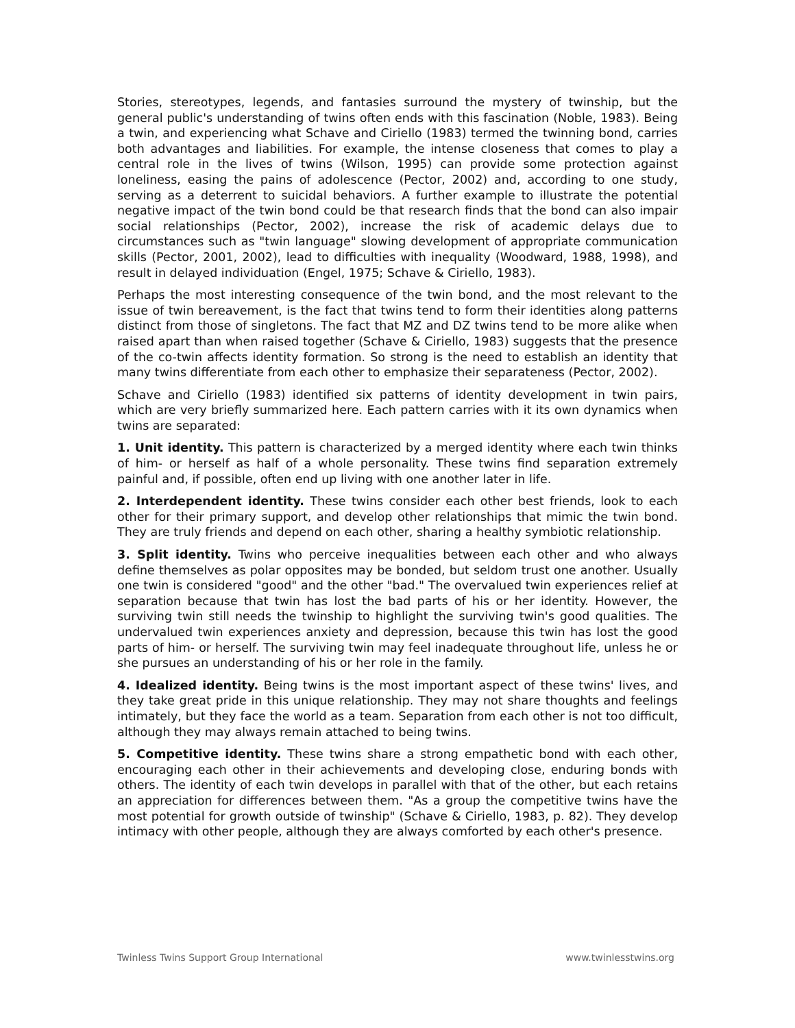Stories, stereotypes, legends, and fantasies surround the mystery of twinship, but the general public's understanding of twins often ends with this fascination (Noble, 1983). Being a twin, and experiencing what Schave and Ciriello (1983) termed the twinning bond, carries both advantages and liabilities. For example, the intense closeness that comes to play a central role in the lives of twins (Wilson, 1995) can provide some protection against loneliness, easing the pains of adolescence (Pector, 2002) and, according to one study, serving as a deterrent to suicidal behaviors. A further example to illustrate the potential negative impact of the twin bond could be that research finds that the bond can also impair social relationships (Pector, 2002), increase the risk of academic delays due to circumstances such as "twin language" slowing development of appropriate communication skills (Pector, 2001, 2002), lead to difficulties with inequality (Woodward, 1988, 1998), and result in delayed individuation (Engel, 1975; Schave & Ciriello, 1983).
Perhaps the most interesting consequence of the twin bond, and the most relevant to the issue of twin bereavement, is the fact that twins tend to form their identities along patterns distinct from those of singletons. The fact that MZ and DZ twins tend to be more alike when raised apart than when raised together (Schave & Ciriello, 1983) suggests that the presence of the co-twin affects identity formation. So strong is the need to establish an identity that many twins differentiate from each other to emphasize their separateness (Pector, 2002).
Schave and Ciriello (1983) identified six patterns of identity development in twin pairs, which are very briefly summarized here. Each pattern carries with it its own dynamics when twins are separated:
1. Unit identity. This pattern is characterized by a merged identity where each twin thinks of him- or herself as half of a whole personality. These twins find separation extremely painful and, if possible, often end up living with one another later in life.
2. Interdependent identity. These twins consider each other best friends, look to each other for their primary support, and develop other relationships that mimic the twin bond. They are truly friends and depend on each other, sharing a healthy symbiotic relationship.
3. Split identity. Twins who perceive inequalities between each other and who always define themselves as polar opposites may be bonded, but seldom trust one another. Usually one twin is considered "good" and the other "bad." The overvalued twin experiences relief at separation because that twin has lost the bad parts of his or her identity. However, the surviving twin still needs the twinship to highlight the surviving twin's good qualities. The undervalued twin experiences anxiety and depression, because this twin has lost the good parts of him- or herself. The surviving twin may feel inadequate throughout life, unless he or she pursues an understanding of his or her role in the family.
4. Idealized identity. Being twins is the most important aspect of these twins' lives, and they take great pride in this unique relationship. They may not share thoughts and feelings intimately, but they face the world as a team. Separation from each other is not too difficult, although they may always remain attached to being twins.
5. Competitive identity. These twins share a strong empathetic bond with each other, encouraging each other in their achievements and developing close, enduring bonds with others. The identity of each twin develops in parallel with that of the other, but each retains an appreciation for differences between them. "As a group the competitive twins have the most potential for growth outside of twinship" (Schave & Ciriello, 1983, p. 82). They develop intimacy with other people, although they are always comforted by each other's presence.
Twinless Twins Support Group International www.twinlesstwins.org